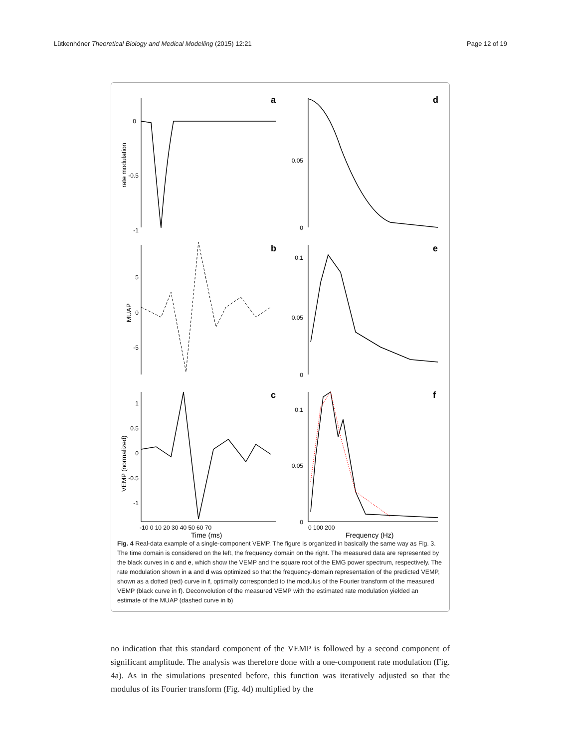Lütkenhöner Theoretical Biology and Medical Modelling (2015) 12:21
Page 12 of 19
a
d
b
e
c
f
0
-0.5
-1
0.05
0
0.1
0.05
0
0.1
0.05
0
5
0
-5
1
0.5
0
-0.5
-1
-10 0 10 20 30 40 50 60 70
Time (ms)
0 100 200
Frequency (Hz)
rate modulation
MUAP
VEMP (normalized)
Fig. 4 Real-data example of a single-component VEMP. The figure is organized in basically the same way as Fig. 3. The time domain is considered on the left, the frequency domain on the right. The measured data are represented by the black curves in c and e, which show the VEMP and the square root of the EMG power spectrum, respectively. The rate modulation shown in a and d was optimized so that the frequency-domain representation of the predicted VEMP, shown as a dotted (red) curve in f, optimally corresponded to the modulus of the Fourier transform of the measured VEMP (black curve in f). Deconvolution of the measured VEMP with the estimated rate modulation yielded an estimate of the MUAP (dashed curve in b)
no indication that this standard component of the VEMP is followed by a second component of significant amplitude. The analysis was therefore done with a one-component rate modulation (Fig. 4a). As in the simulations presented before, this function was iteratively adjusted so that the modulus of its Fourier transform (Fig. 4d) multiplied by the